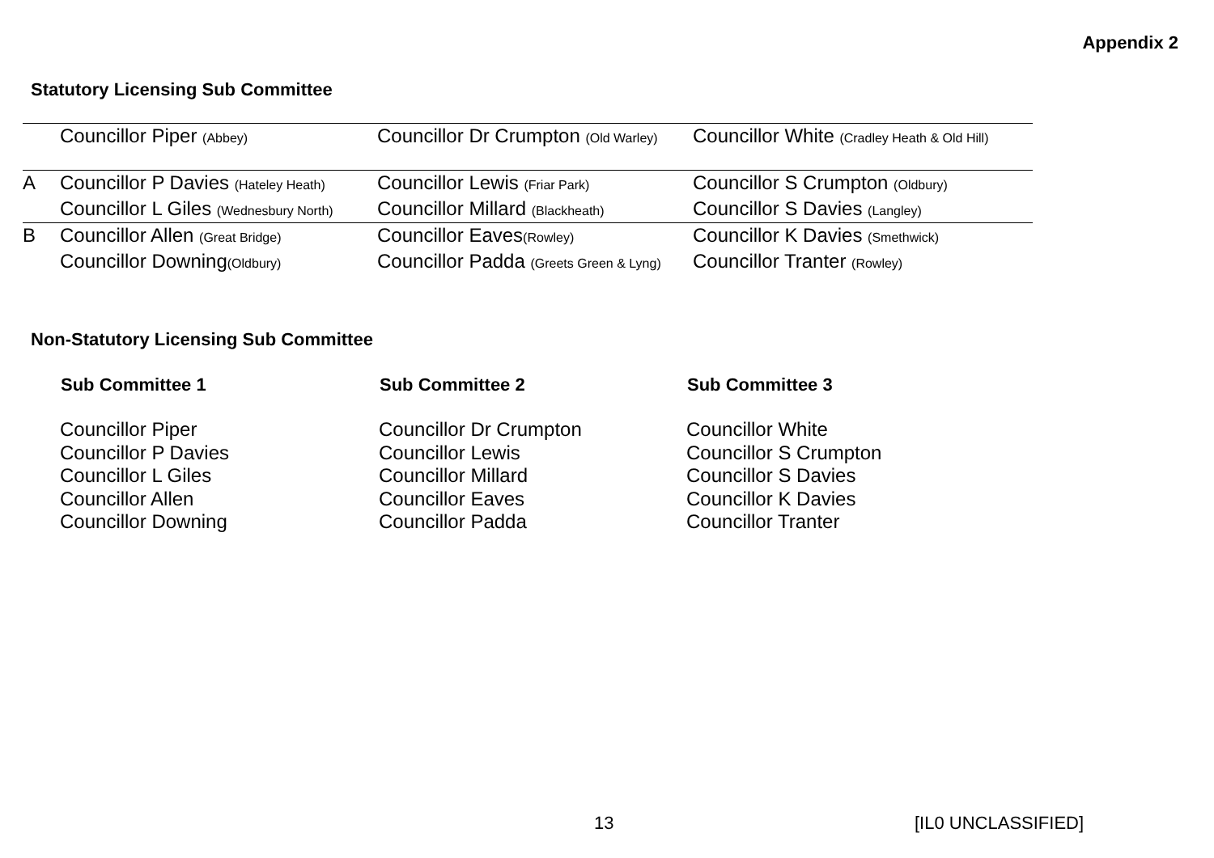Appendix 2
Statutory Licensing Sub Committee
| | Councillor Piper (Abbey) | Councillor Dr Crumpton (Old Warley) | Councillor White (Cradley Heath & Old Hill) |
| A | Councillor P Davies (Hateley Heath) | Councillor Lewis (Friar Park) | Councillor S Crumpton (Oldbury) |
| | Councillor L Giles (Wednesbury North) | Councillor Millard (Blackheath) | Councillor S Davies (Langley) |
| B | Councillor Allen (Great Bridge) | Councillor Eaves (Rowley) | Councillor K Davies (Smethwick) |
| | Councillor Downing (Oldbury) | Councillor Padda (Greets Green & Lyng) | Councillor Tranter (Rowley) |
Non-Statutory Licensing Sub Committee
| Sub Committee 1 | Sub Committee 2 | Sub Committee 3 |
| --- | --- | --- |
| Councillor Piper | Councillor Dr Crumpton | Councillor White |
| Councillor P Davies | Councillor Lewis | Councillor S Crumpton |
| Councillor L Giles | Councillor Millard | Councillor S Davies |
| Councillor Allen | Councillor Eaves | Councillor K Davies |
| Councillor Downing | Councillor Padda | Councillor Tranter |
13 [IL0 UNCLASSIFIED]